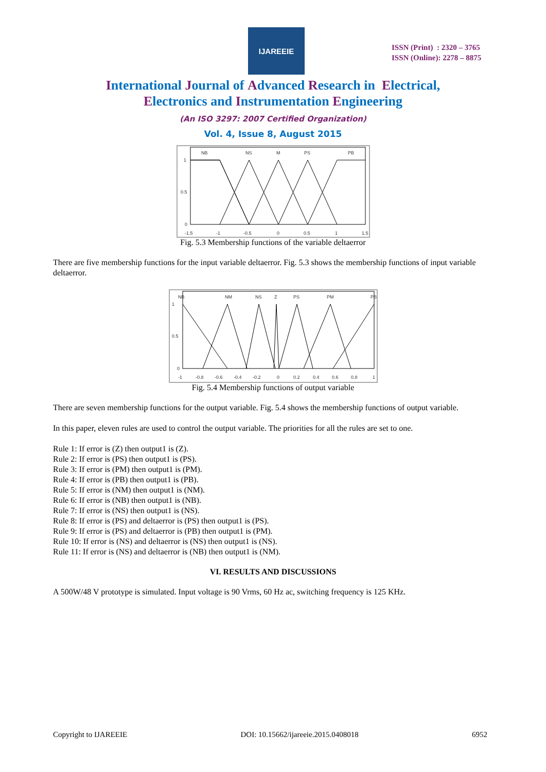IJAREEIE
ISSN (Print) : 2320 – 3765
ISSN (Online): 2278 – 8875
International Journal of Advanced Research in Electrical,
Electronics and Instrumentation Engineering
(An ISO 3297: 2007 Certified Organization)
Vol. 4, Issue 8, August 2015
NB
NS
M
PS
PB
1
0.5
0
-1.5
-1
-0.5
0
0.5
1
1.5
Fig. 5.3 Membership functions of the variable deltaerror
There are five membership functions for the input variable deltaerror. Fig. 5.3 shows the membership functions of input variable deltaerror.
NB
NM
NS
Z
PS
PM
PB
1
0.5
0
-1
-0.8
-0.6
-0.4
-0.2
0
0.2
0.4
0.6
0.8
1
Fig. 5.4 Membership functions of output variable
There are seven membership functions for the output variable. Fig. 5.4 shows the membership functions of output variable.
In this paper, eleven rules are used to control the output variable. The priorities for all the rules are set to one.
Rule 1: If error is (Z) then output1 is (Z).
Rule 2: If error is (PS) then output1 is (PS).
Rule 3: If error is (PM) then output1 is (PM).
Rule 4: If error is (PB) then output1 is (PB).
Rule 5: If error is (NM) then output1 is (NM).
Rule 6: If error is (NB) then output1 is (NB).
Rule 7: If error is (NS) then output1 is (NS).
Rule 8: If error is (PS) and deltaerror is (PS) then output1 is (PS).
Rule 9: If error is (PS) and deltaerror is (PB) then output1 is (PM).
Rule 10: If error is (NS) and deltaerror is (NS) then output1 is (NS).
Rule 11: If error is (NS) and deltaerror is (NB) then output1 is (NM).
VI. RESULTS AND DISCUSSIONS
A 500W/48 V prototype is simulated. Input voltage is 90 Vrms, 60 Hz ac, switching frequency is 125 KHz.
Copyright to IJAREEIE DOI: 10.15662/ijareeie.2015.0408018 6952